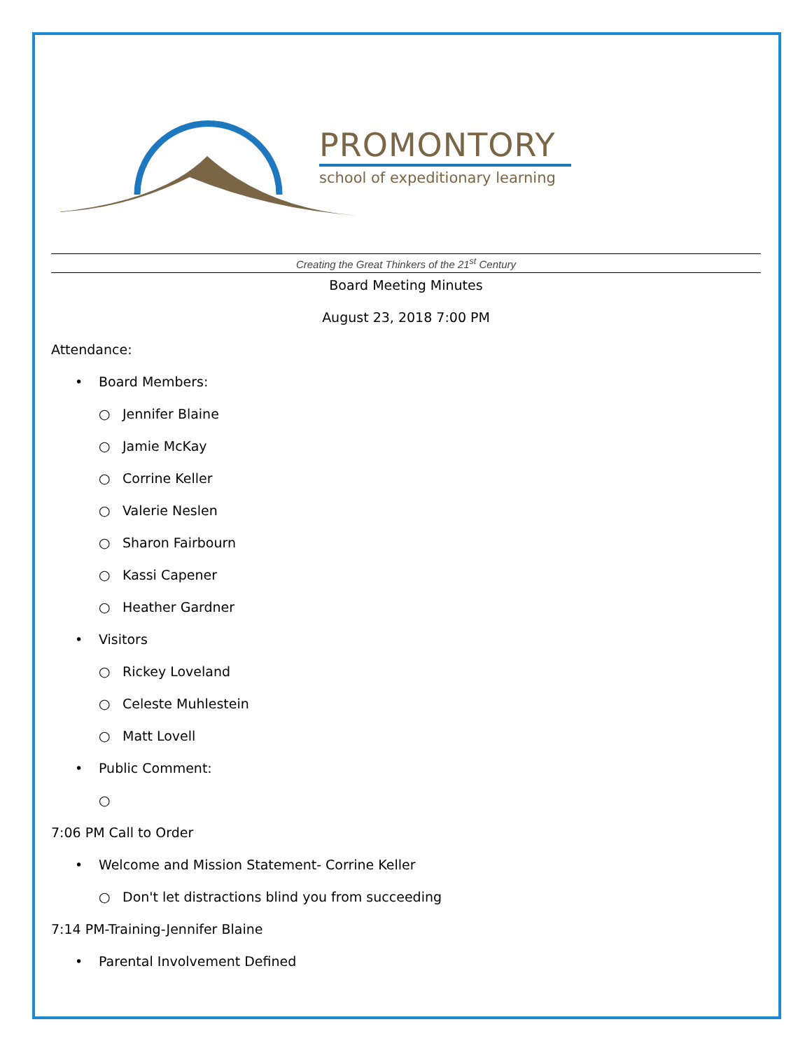PROMONTORY
school of expeditionary learning
Creating the Great Thinkers of the 21<sup>st</sup> Century
Board Meeting Minutes
August 23, 2018 7:00 PM
Attendance:
• Board Members:
○ Jennifer Blaine
○ Jamie McKay
○ Corrine Keller
○ Valerie Neslen
○ Sharon Fairbourn
○ Kassi Capener
○ Heather Gardner
• Visitors
○ Rickey Loveland
○ Celeste Muhlestein
○ Matt Lovell
• Public Comment:
○
7:06 PM Call to Order
• Welcome and Mission Statement- Corrine Keller
○ Don't let distractions blind you from succeeding
7:14 PM-Training-Jennifer Blaine
• Parental Involvement Defined